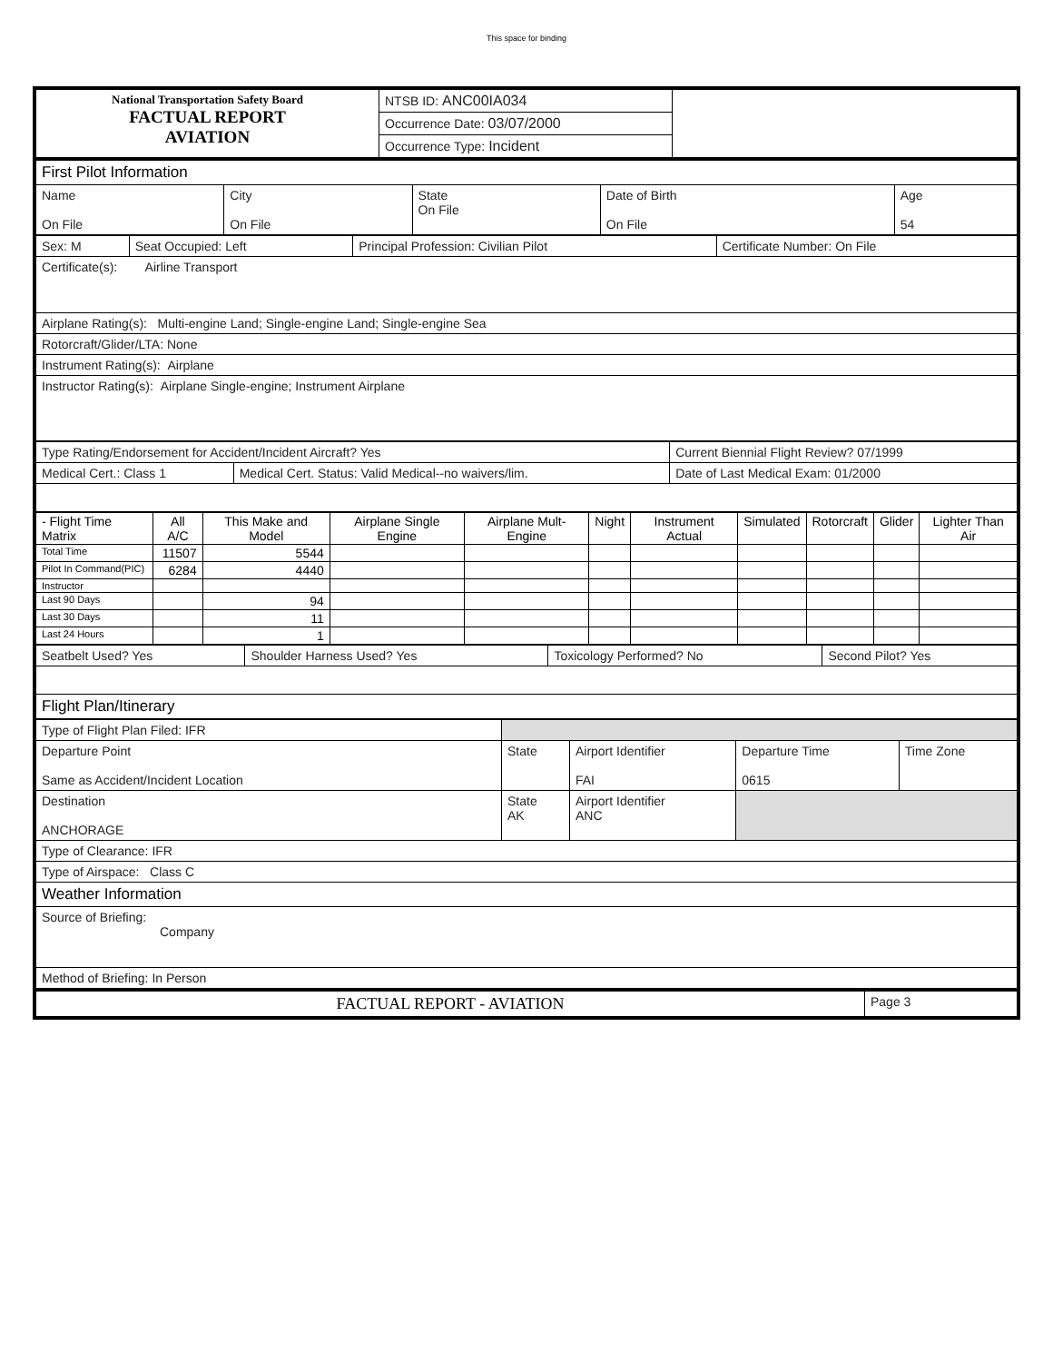This space for binding
| National Transportation Safety Board FACTUAL REPORT AVIATION | NTSB ID: ANC00IA034 | |
| | Occurrence Date: 03/07/2000 | |
| | Occurrence Type: Incident | |
| First Pilot Information | | | | |
| Name On File | City On File | State On File | Date of Birth On File | Age 54 |
| Sex: M | Seat Occupied: Left | Principal Profession: Civilian Pilot | Certificate Number: On File |
| Certificate(s): Airline Transport | | | |
| Airplane Rating(s): Multi-engine Land; Single-engine Land; Single-engine Sea | | | |
| Rotorcraft/Glider/LTA: None | | | |
| Instrument Rating(s): Airplane | | | |
| Instructor Rating(s): Airplane Single-engine; Instrument Airplane | | | |
| Type Rating/Endorsement for Accident/Incident Aircraft? Yes | | Current Biennial Flight Review? 07/1999 |
| Medical Cert.: Class 1 | Medical Cert. Status: Valid Medical--no waivers/lim. | Date of Last Medical Exam: 01/2000 |
| - Flight Time Matrix | All A/C | This Make and Model | Airplane Single Engine | Airplane Mult-Engine | Night | Instrument Actual | Simulated | Rotorcraft | Glider | Lighter Than Air |
| Total Time | 11507 | 5544 | | | | | | | | |
| Pilot In Command(PIC) | 6284 | 4440 | | | | | | | | |
| Instructor | | | | | | | | | | |
| Last 90 Days | | 94 | | | | | | | | |
| Last 30 Days | | 11 | | | | | | | | |
| Last 24 Hours | | 1 | | | | | | | | |
| Seatbelt Used? Yes | Shoulder Harness Used? Yes | Toxicology Performed? No | Second Pilot? Yes |
| Flight Plan/Itinerary | | | |
| Type of Flight Plan Filed: IFR | | | | |
| Departure Point Same as Accident/Incident Location | State | Airport Identifier FAI | Departure Time 0615 | Time Zone |
| Destination ANCHORAGE | State AK | Airport Identifier ANC | | |
| Type of Clearance: IFR | | | | |
| Type of Airspace: Class C | | | | |
| Weather Information | | | | |
| Source of Briefing: Company | | | | |
| Method of Briefing: In Person | | | | |
| FACTUAL REPORT - AVIATION | Page 3 |